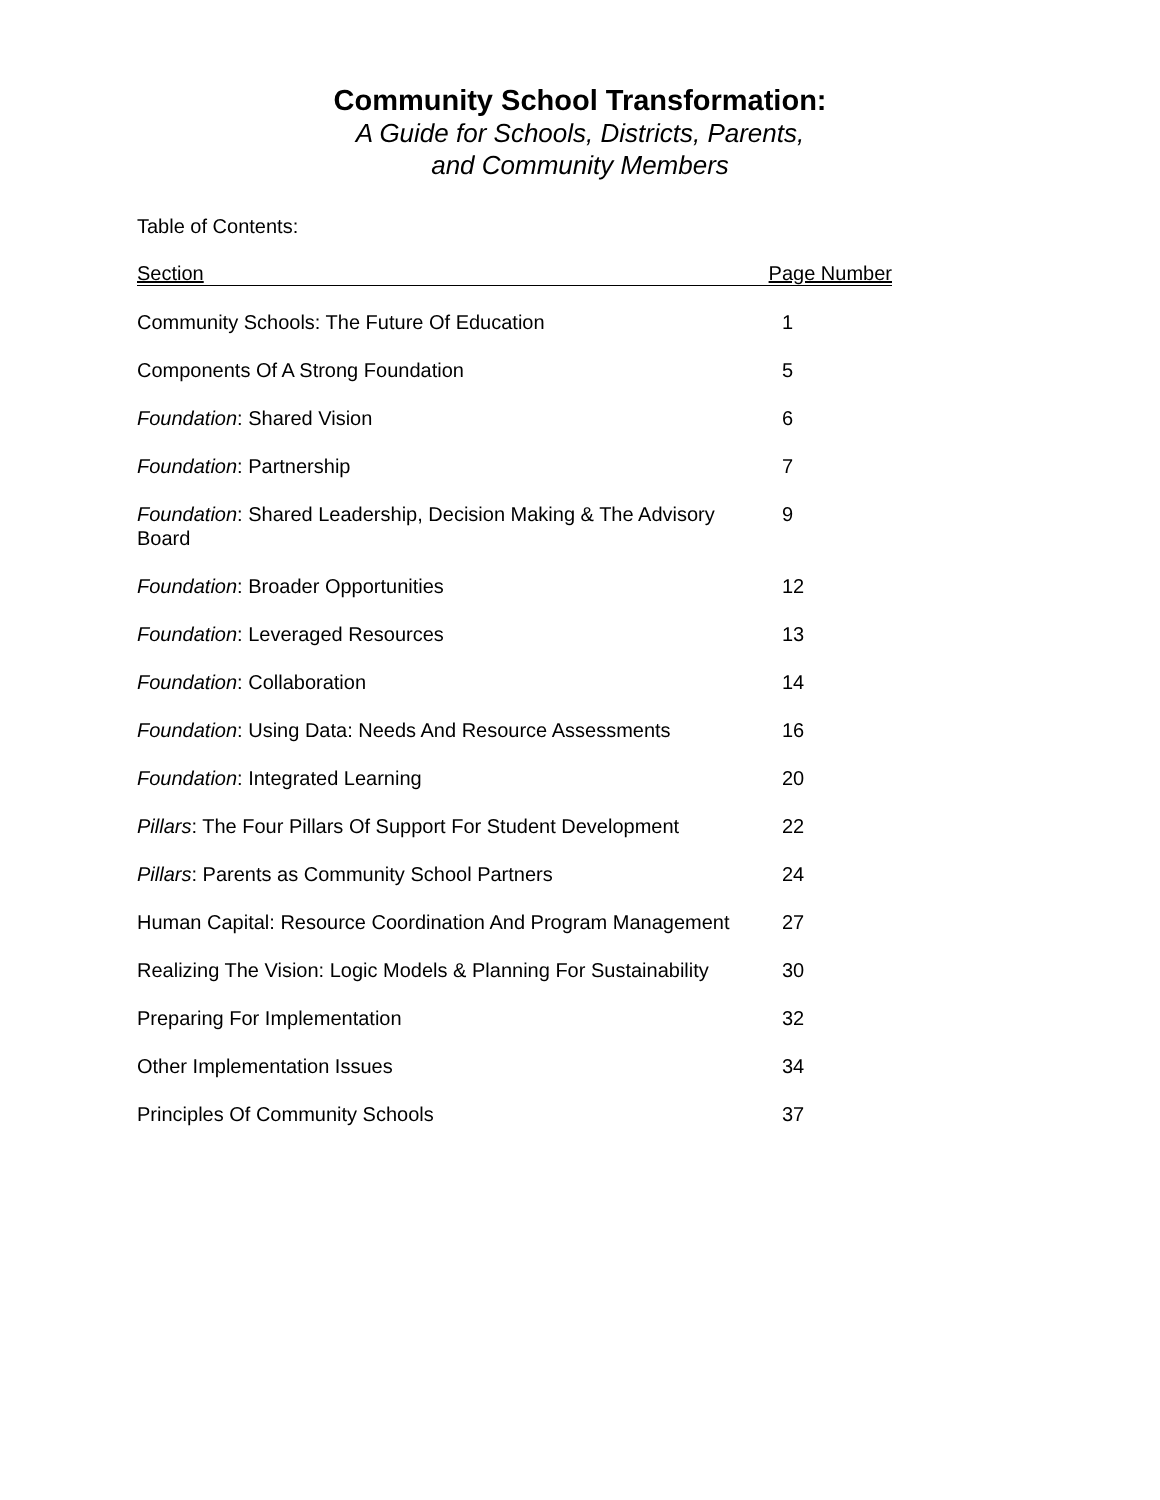Community School Transformation:
A Guide for Schools, Districts, Parents,
and Community Members
Table of Contents:
| Section | Page Number |
| --- | --- |
| Community Schools: The Future Of Education | 1 |
| Components Of A Strong Foundation | 5 |
| Foundation : Shared Vision | 6 |
| Foundation : Partnership | 7 |
| Foundation : Shared Leadership, Decision Making & The Advisory Board | 9 |
| Foundation : Broader Opportunities | 12 |
| Foundation : Leveraged Resources | 13 |
| Foundation : Collaboration | 14 |
| Foundation : Using Data: Needs And Resource Assessments | 16 |
| Foundation : Integrated Learning | 20 |
| Pillars : The Four Pillars Of Support For Student Development | 22 |
| Pillars : Parents as Community School Partners | 24 |
| Human Capital: Resource Coordination And Program Management | 27 |
| Realizing The Vision: Logic Models & Planning For Sustainability | 30 |
| Preparing For Implementation | 32 |
| Other Implementation Issues | 34 |
| Principles Of Community Schools | 37 |